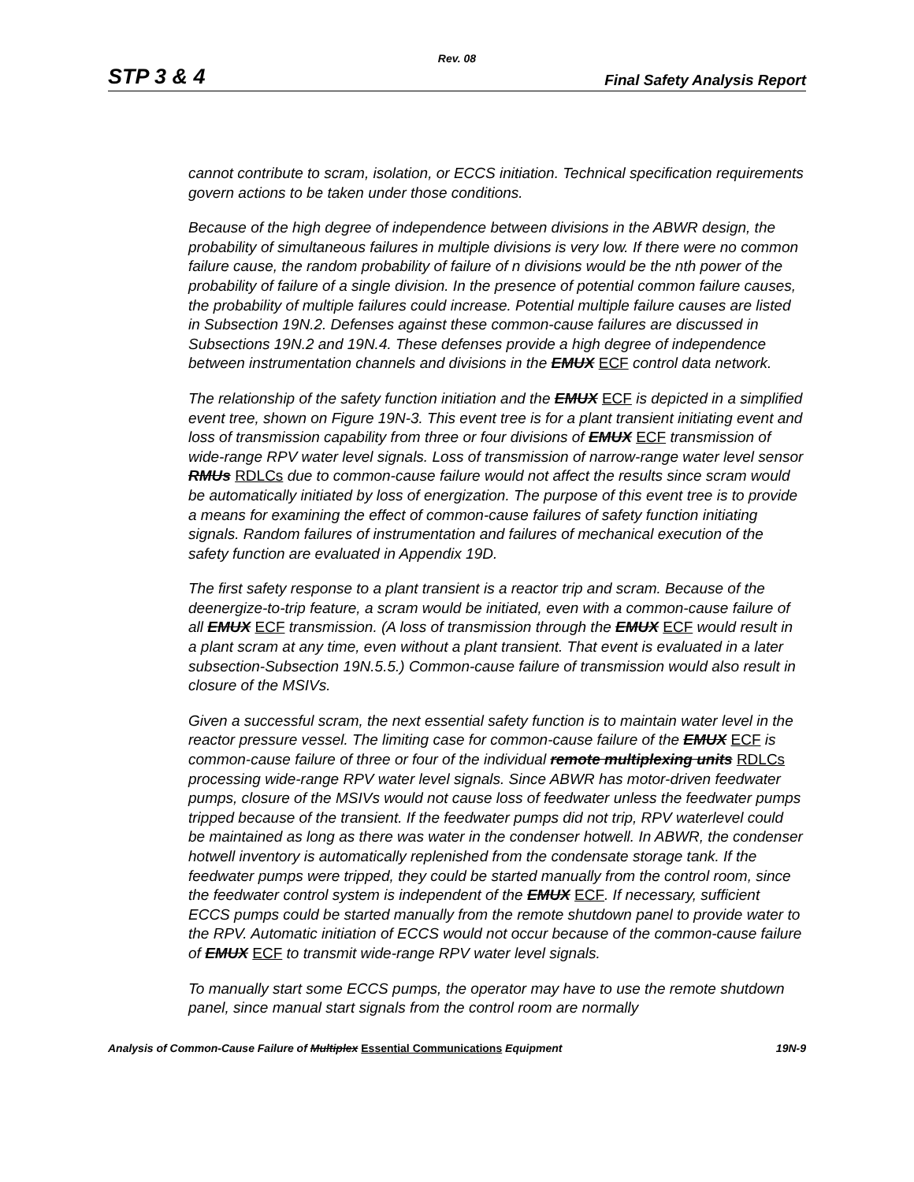Rev. 08
STP 3 & 4 Final Safety Analysis Report
cannot contribute to scram, isolation, or ECCS initiation. Technical specification requirements govern actions to be taken under those conditions.
Because of the high degree of independence between divisions in the ABWR design, the probability of simultaneous failures in multiple divisions is very low. If there were no common failure cause, the random probability of failure of n divisions would be the nth power of the probability of failure of a single division. In the presence of potential common failure causes, the probability of multiple failures could increase. Potential multiple failure causes are listed in Subsection 19N.2. Defenses against these common-cause failures are discussed in Subsections 19N.2 and 19N.4. These defenses provide a high degree of independence between instrumentation channels and divisions in the EMUX ECF control data network.
The relationship of the safety function initiation and the EMUX ECF is depicted in a simplified event tree, shown on Figure 19N-3. This event tree is for a plant transient initiating event and loss of transmission capability from three or four divisions of EMUX ECF transmission of wide-range RPV water level signals. Loss of transmission of narrow-range water level sensor RMUs RDLCs due to common-cause failure would not affect the results since scram would be automatically initiated by loss of energization. The purpose of this event tree is to provide a means for examining the effect of common-cause failures of safety function initiating signals. Random failures of instrumentation and failures of mechanical execution of the safety function are evaluated in Appendix 19D.
The first safety response to a plant transient is a reactor trip and scram. Because of the deenergize-to-trip feature, a scram would be initiated, even with a common-cause failure of all EMUX ECF transmission. (A loss of transmission through the EMUX ECF would result in a plant scram at any time, even without a plant transient. That event is evaluated in a later subsection-Subsection 19N.5.5.) Common-cause failure of transmission would also result in closure of the MSIVs.
Given a successful scram, the next essential safety function is to maintain water level in the reactor pressure vessel. The limiting case for common-cause failure of the EMUX ECF is common-cause failure of three or four of the individual remote multiplexing units RDLCs processing wide-range RPV water level signals. Since ABWR has motor-driven feedwater pumps, closure of the MSIVs would not cause loss of feedwater unless the feedwater pumps tripped because of the transient. If the feedwater pumps did not trip, RPV waterlevel could be maintained as long as there was water in the condenser hotwell. In ABWR, the condenser hotwell inventory is automatically replenished from the condensate storage tank. If the feedwater pumps were tripped, they could be started manually from the control room, since the feedwater control system is independent of the EMUX ECF. If necessary, sufficient ECCS pumps could be started manually from the remote shutdown panel to provide water to the RPV. Automatic initiation of ECCS would not occur because of the common-cause failure of EMUX ECF to transmit wide-range RPV water level signals.
To manually start some ECCS pumps, the operator may have to use the remote shutdown panel, since manual start signals from the control room are normally
Analysis of Common-Cause Failure of Multiplex Essential Communications Equipment 19N-9